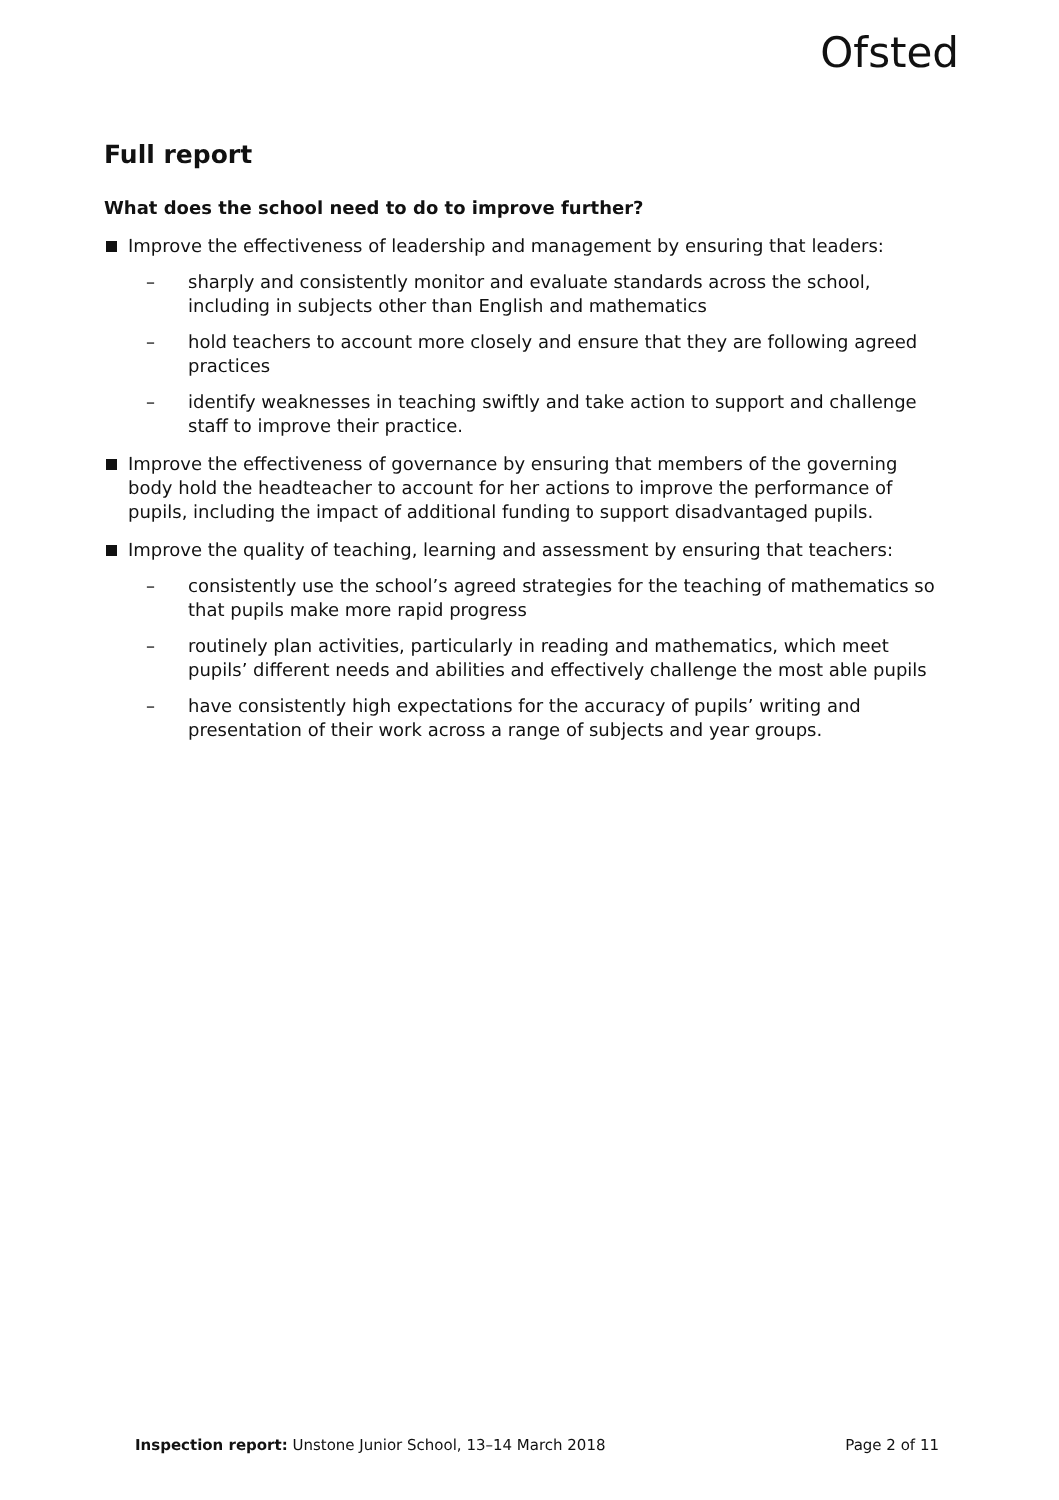Ofsted
Full report
What does the school need to do to improve further?
Improve the effectiveness of leadership and management by ensuring that leaders:
– sharply and consistently monitor and evaluate standards across the school, including in subjects other than English and mathematics
– hold teachers to account more closely and ensure that they are following agreed practices
– identify weaknesses in teaching swiftly and take action to support and challenge staff to improve their practice.
Improve the effectiveness of governance by ensuring that members of the governing body hold the headteacher to account for her actions to improve the performance of pupils, including the impact of additional funding to support disadvantaged pupils.
Improve the quality of teaching, learning and assessment by ensuring that teachers:
– consistently use the school’s agreed strategies for the teaching of mathematics so that pupils make more rapid progress
– routinely plan activities, particularly in reading and mathematics, which meet pupils’ different needs and abilities and effectively challenge the most able pupils
– have consistently high expectations for the accuracy of pupils’ writing and presentation of their work across a range of subjects and year groups.
Inspection report: Unstone Junior School, 13–14 March 2018
Page 2 of 11